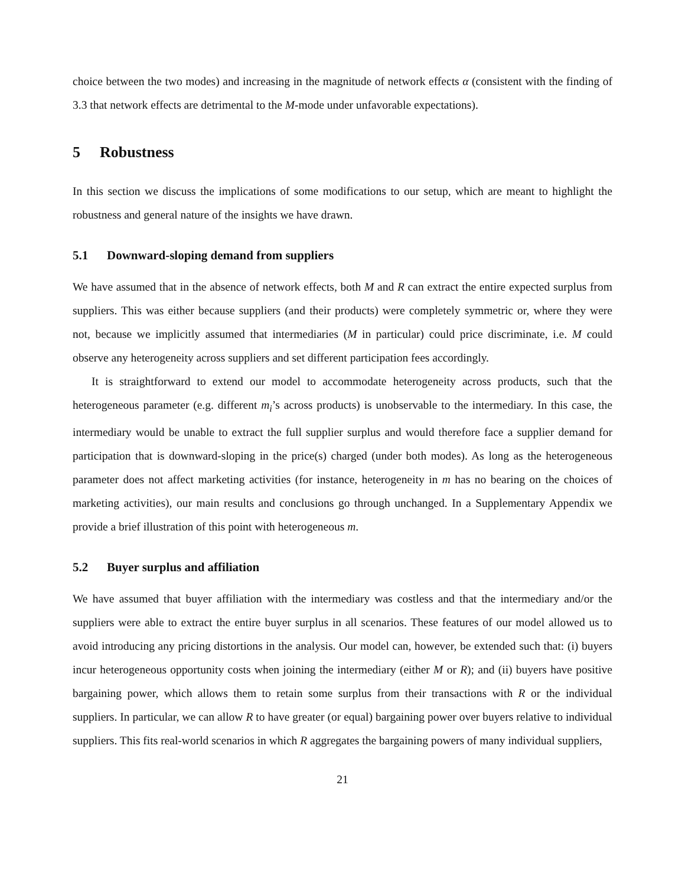choice between the two modes) and increasing in the magnitude of network effects α (consistent with the finding of 3.3 that network effects are detrimental to the M-mode under unfavorable expectations).
5 Robustness
In this section we discuss the implications of some modifications to our setup, which are meant to highlight the robustness and general nature of the insights we have drawn.
5.1 Downward-sloping demand from suppliers
We have assumed that in the absence of network effects, both M and R can extract the entire expected surplus from suppliers. This was either because suppliers (and their products) were completely symmetric or, where they were not, because we implicitly assumed that intermediaries (M in particular) could price discriminate, i.e. M could observe any heterogeneity across suppliers and set different participation fees accordingly.
It is straightforward to extend our model to accommodate heterogeneity across products, such that the heterogeneous parameter (e.g. different m<sub>i</sub>’s across products) is unobservable to the intermediary. In this case, the intermediary would be unable to extract the full supplier surplus and would therefore face a supplier demand for participation that is downward-sloping in the price(s) charged (under both modes). As long as the heterogeneous parameter does not affect marketing activities (for instance, heterogeneity in m has no bearing on the choices of marketing activities), our main results and conclusions go through unchanged. In a Supplementary Appendix we provide a brief illustration of this point with heterogeneous m.
5.2 Buyer surplus and affiliation
We have assumed that buyer affiliation with the intermediary was costless and that the intermediary and/or the suppliers were able to extract the entire buyer surplus in all scenarios. These features of our model allowed us to avoid introducing any pricing distortions in the analysis. Our model can, however, be extended such that: (i) buyers incur heterogeneous opportunity costs when joining the intermediary (either M or R); and (ii) buyers have positive bargaining power, which allows them to retain some surplus from their transactions with R or the individual suppliers. In particular, we can allow R to have greater (or equal) bargaining power over buyers relative to individual suppliers. This fits real-world scenarios in which R aggregates the bargaining powers of many individual suppliers,
21